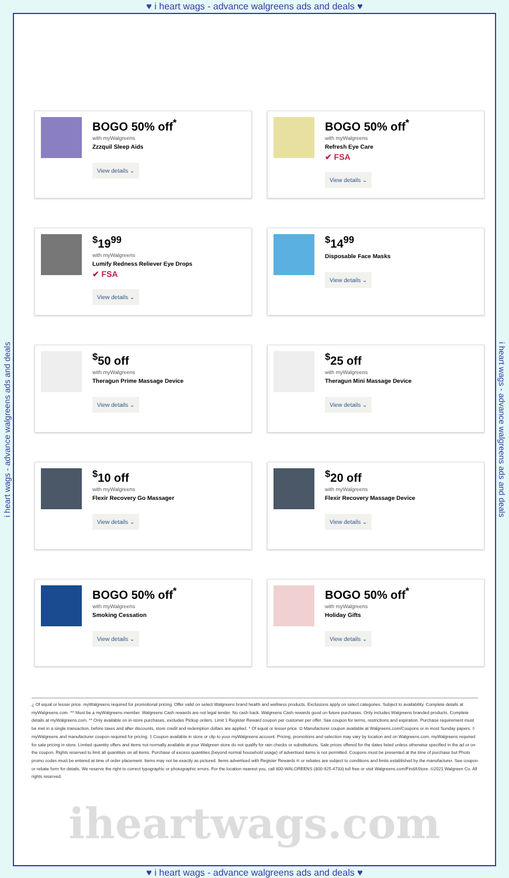♥ i heart wags - advance walgreens ads and deals ♥
i heart wags - advance walgreens ads and deals
i heart wags - advance walgreens ads and deals
BOGO 50% off<sup>*</sup>
with myWalgreens
Zzzquil Sleep Aids
View details ⌄
BOGO 50% off<sup>*</sup>
with myWalgreens
Refresh Eye Care
✔ FSA
View details ⌄
<sup>$</sup>19<sup>99</sup>
with myWalgreens
Lumify Redness Reliever Eye Drops
✔ FSA
View details ⌄
<sup>$</sup>14<sup>99</sup>
Disposable Face Masks
View details ⌄
<sup>$</sup>50 off
with myWalgreens
Theragun Prime Massage Device
View details ⌄
<sup>$</sup>25 off
with myWalgreens
Theragun Mini Massage Device
View details ⌄
<sup>$</sup>10 off
with myWalgreens
Flexir Recovery Go Massager
View details ⌄
<sup>$</sup>20 off
with myWalgreens
Flexir Recovery Massage Device
View details ⌄
BOGO 50% off<sup>*</sup>
with myWalgreens
Smoking Cessation
View details ⌄
BOGO 50% off<sup>*</sup>
with myWalgreens
Holiday Gifts
View details ⌄
¿ Of equal or lesser price. myWalgreens required for promotional pricing. Offer valid on select Walgreens brand health and wellness products. Exclusions apply on select categories. Subject to availability. Complete details at myWalgreens.com. ^^ Must be a myWalgreens member. Walgreens Cash rewards are not legal tender. No cash back. Walgreens Cash rewards good on future purchases. Only includes Walgreens branded products. Complete details at myWalgreens.com. ** Only available on in-store purchases, excludes Pickup orders. Limit 1 Register Reward coupon per customer per offer. See coupon for terms, restrictions and expiration. Purchase requirement must be met in a single transaction, before taxes and after discounts, store credit and redemption dollars are applied. * Of equal or lesser price. Ω Manufacturer coupon available at Walgreens.com/Coupons or in most Sunday papers. ◊ myWalgreens and manufacturer coupon required for pricing. ‡ Coupon available in store or clip to your myWalgreens account. Pricing, promotions and selection may vary by location and on Walgreens.com. myWalgreens required for sale pricing in store. Limited quantity offers and items not normally available at your Walgreen store do not qualify for rain checks or substitutions. Sale prices offered for the dates listed unless otherwise specified in the ad or on the coupon. Rights reserved to limit all quantities on all items. Purchase of excess quantities (beyond normal household usage) of advertised items is not permitted. Coupons must be presented at the time of purchase but Photo promo codes must be entered at time of order placement. Items may not be exactly as pictured. Items advertised with Register Rewards ® or rebates are subject to conditions and limits established by the manufacturer. See coupon or rebate form for details. We reserve the right to correct typographic or photographic errors. For the location nearest you, call 800-WALGREENS (800-925-4733) toll free or visit Walgreens.com/FindAStore. ©2021 Walgreen Co. All rights reserved.
iheartwags.com
♥ i heart wags - advance walgreens ads and deals ♥